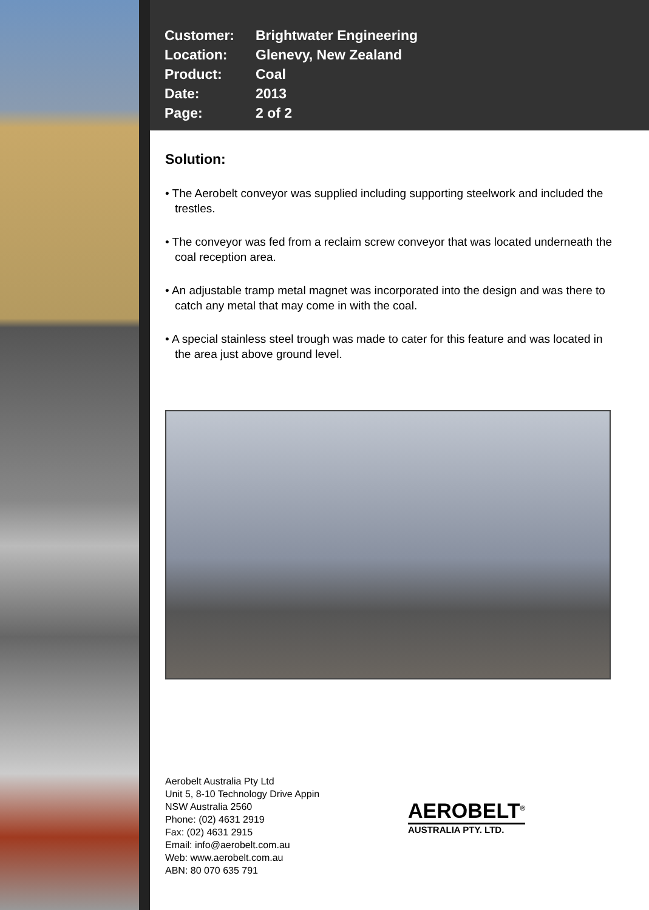| Customer: | Brightwater Engineering |
| Location: | Glenevy, New Zealand |
| Product: | Coal |
| Date: | 2013 |
| Page: | 2 of 2 |
Solution:
• The Aerobelt conveyor was supplied including supporting steelwork and included the trestles.
• The conveyor was fed from a reclaim screw conveyor that was located underneath the coal reception area.
• An adjustable tramp metal magnet was incorporated into the design and was there to catch any metal that may come in with the coal.
• A special stainless steel trough was made to cater for this feature and was located in the area just above ground level.
Aerobelt Australia Pty Ltd
Unit 5, 8-10 Technology Drive Appin
NSW Australia 2560
Phone: (02) 4631 2919
Fax: (02) 4631 2915
Email: info@aerobelt.com.au
Web: www.aerobelt.com.au
ABN: 80 070 635 791
AEROBELT<sup>®</sup>
AUSTRALIA PTY. LTD.